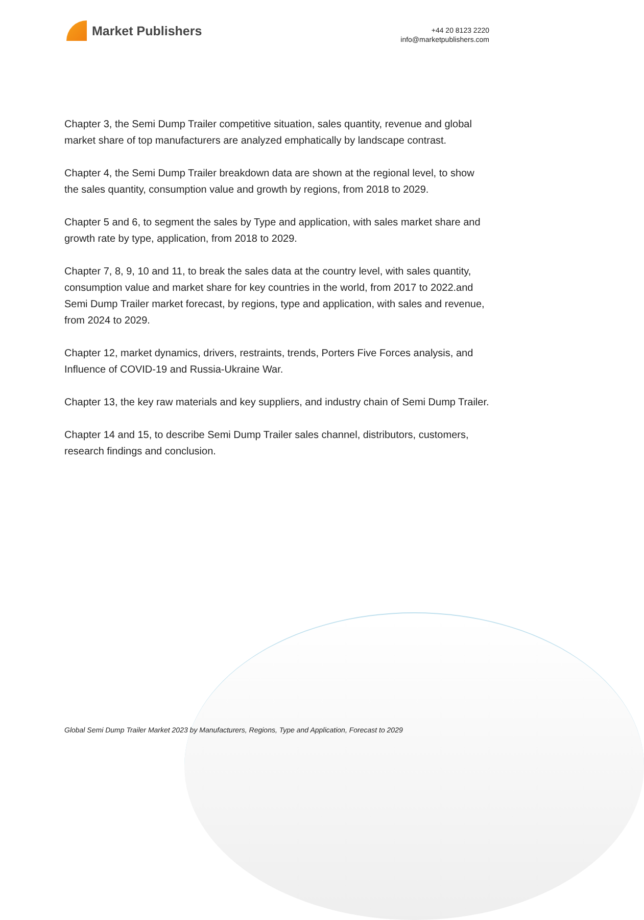Market Publishers
+44 20 8123 2220
info@marketpublishers.com
Chapter 3, the Semi Dump Trailer competitive situation, sales quantity, revenue and global market share of top manufacturers are analyzed emphatically by landscape contrast.
Chapter 4, the Semi Dump Trailer breakdown data are shown at the regional level, to show the sales quantity, consumption value and growth by regions, from 2018 to 2029.
Chapter 5 and 6, to segment the sales by Type and application, with sales market share and growth rate by type, application, from 2018 to 2029.
Chapter 7, 8, 9, 10 and 11, to break the sales data at the country level, with sales quantity, consumption value and market share for key countries in the world, from 2017 to 2022.and Semi Dump Trailer market forecast, by regions, type and application, with sales and revenue, from 2024 to 2029.
Chapter 12, market dynamics, drivers, restraints, trends, Porters Five Forces analysis, and Influence of COVID-19 and Russia-Ukraine War.
Chapter 13, the key raw materials and key suppliers, and industry chain of Semi Dump Trailer.
Chapter 14 and 15, to describe Semi Dump Trailer sales channel, distributors, customers, research findings and conclusion.
Global Semi Dump Trailer Market 2023 by Manufacturers, Regions, Type and Application, Forecast to 2029